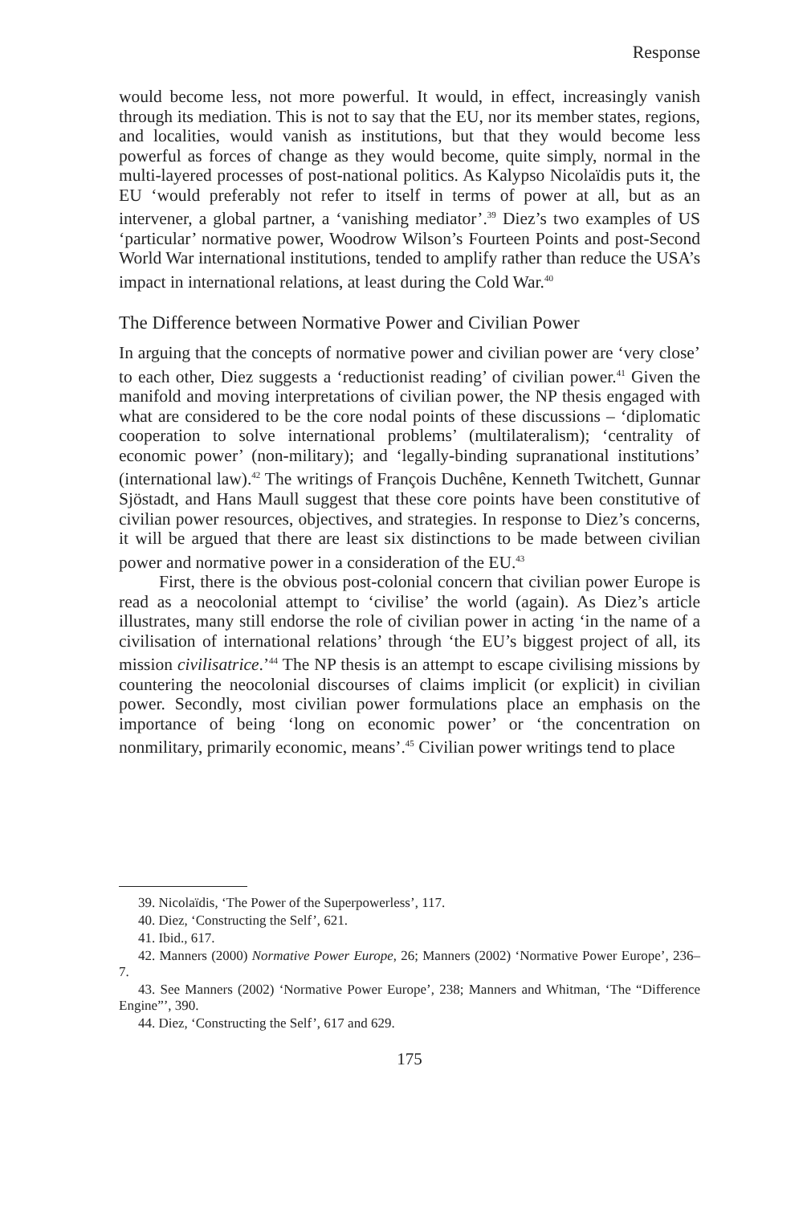Response
would become less, not more powerful. It would, in effect, increasingly vanish through its mediation. This is not to say that the EU, nor its member states, regions, and localities, would vanish as institutions, but that they would become less powerful as forces of change as they would become, quite simply, normal in the multi-layered processes of post-national politics. As Kalypso Nicolaïdis puts it, the EU ‘would preferably not refer to itself in terms of power at all, but as an intervener, a global partner, a ‘vanishing mediator’.<sup>39</sup> Diez’s two examples of US ‘particular’ normative power, Woodrow Wilson’s Fourteen Points and post-Second World War international institutions, tended to amplify rather than reduce the USA’s impact in international relations, at least during the Cold War.<sup>40</sup>
The Difference between Normative Power and Civilian Power
In arguing that the concepts of normative power and civilian power are ‘very close’ to each other, Diez suggests a ‘reductionist reading’ of civilian power.<sup>41</sup> Given the manifold and moving interpretations of civilian power, the NP thesis engaged with what are considered to be the core nodal points of these discussions – ‘diplomatic cooperation to solve international problems’ (multilateralism); ‘centrality of economic power’ (non-military); and ‘legally-binding supranational institutions’ (international law).<sup>42</sup> The writings of François Duchêne, Kenneth Twitchett, Gunnar Sjöstadt, and Hans Maull suggest that these core points have been constitutive of civilian power resources, objectives, and strategies. In response to Diez’s concerns, it will be argued that there are least six distinctions to be made between civilian power and normative power in a consideration of the EU.<sup>43</sup>
First, there is the obvious post-colonial concern that civilian power Europe is read as a neocolonial attempt to ‘civilise’ the world (again). As Diez’s article illustrates, many still endorse the role of civilian power in acting ‘in the name of a civilisation of international relations’ through ‘the EU’s biggest project of all, its mission civilisatrice.’<sup>44</sup> The NP thesis is an attempt to escape civilising missions by countering the neocolonial discourses of claims implicit (or explicit) in civilian power. Secondly, most civilian power formulations place an emphasis on the importance of being ‘long on economic power’ or ‘the concentration on nonmilitary, primarily economic, means’.<sup>45</sup> Civilian power writings tend to place
39. Nicolaïdis, ‘The Power of the Superpowerless’, 117.
40. Diez, ‘Constructing the Self’, 621.
41. Ibid., 617.
42. Manners (2000) Normative Power Europe, 26; Manners (2002) ‘Normative Power Europe’, 236–7.
43. See Manners (2002) ‘Normative Power Europe’, 238; Manners and Whitman, ‘The “Difference Engine”’, 390.
44. Diez, ‘Constructing the Self’, 617 and 629.
175